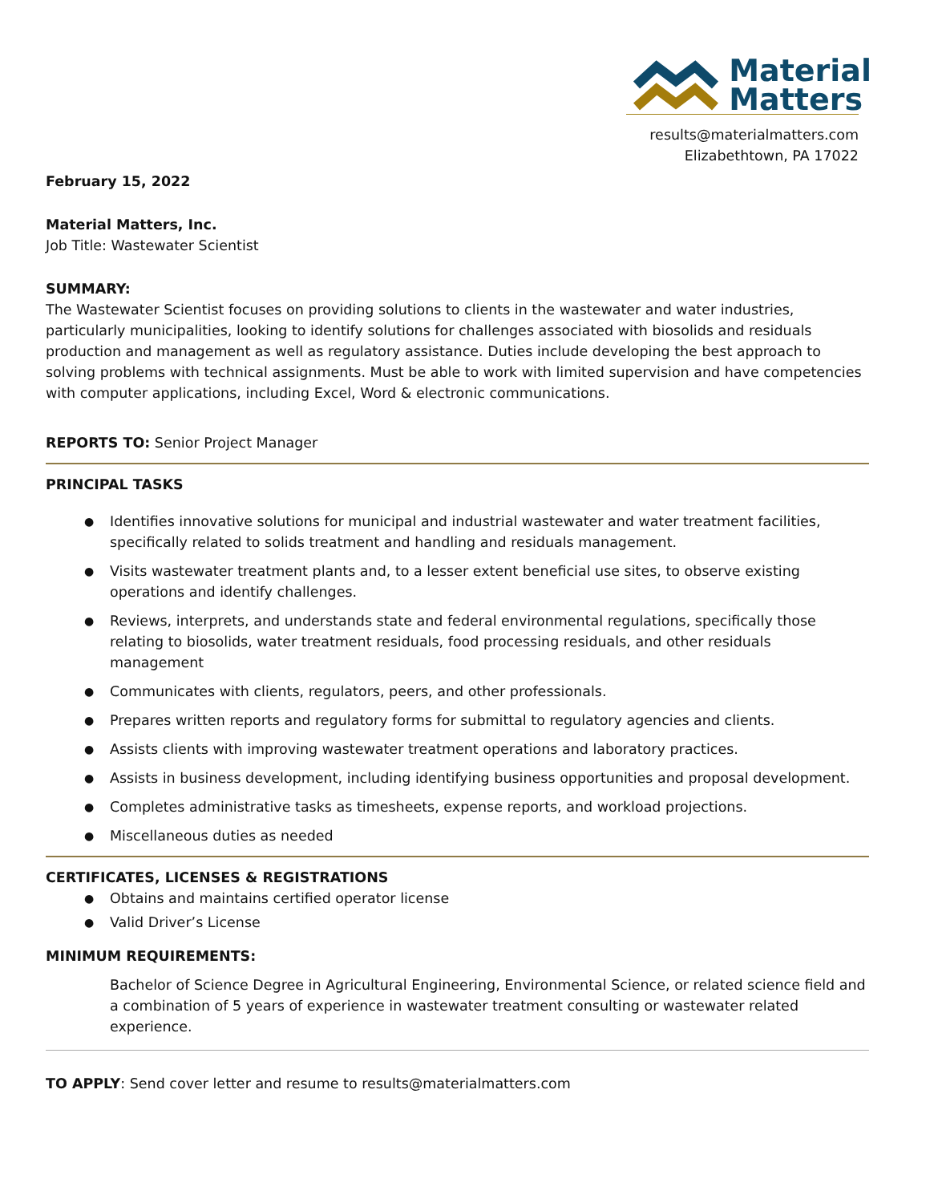Material
Matters
results@materialmatters.com
Elizabethtown, PA 17022
February 15, 2022
Material Matters, Inc.
Job Title: Wastewater Scientist
SUMMARY:
The Wastewater Scientist focuses on providing solutions to clients in the wastewater and water industries, particularly municipalities, looking to identify solutions for challenges associated with biosolids and residuals production and management as well as regulatory assistance. Duties include developing the best approach to solving problems with technical assignments. Must be able to work with limited supervision and have competencies with computer applications, including Excel, Word & electronic communications.
REPORTS TO: Senior Project Manager
PRINCIPAL TASKS
Identifies innovative solutions for municipal and industrial wastewater and water treatment facilities, specifically related to solids treatment and handling and residuals management.
Visits wastewater treatment plants and, to a lesser extent beneficial use sites, to observe existing operations and identify challenges.
Reviews, interprets, and understands state and federal environmental regulations, specifically those relating to biosolids, water treatment residuals, food processing residuals, and other residuals management
Communicates with clients, regulators, peers, and other professionals.
Prepares written reports and regulatory forms for submittal to regulatory agencies and clients.
Assists clients with improving wastewater treatment operations and laboratory practices.
Assists in business development, including identifying business opportunities and proposal development.
Completes administrative tasks as timesheets, expense reports, and workload projections.
Miscellaneous duties as needed
CERTIFICATES, LICENSES & REGISTRATIONS
Obtains and maintains certified operator license
Valid Driver’s License
MINIMUM REQUIREMENTS:
Bachelor of Science Degree in Agricultural Engineering, Environmental Science, or related science field and a combination of 5 years of experience in wastewater treatment consulting or wastewater related experience.
TO APPLY: Send cover letter and resume to results@materialmatters.com